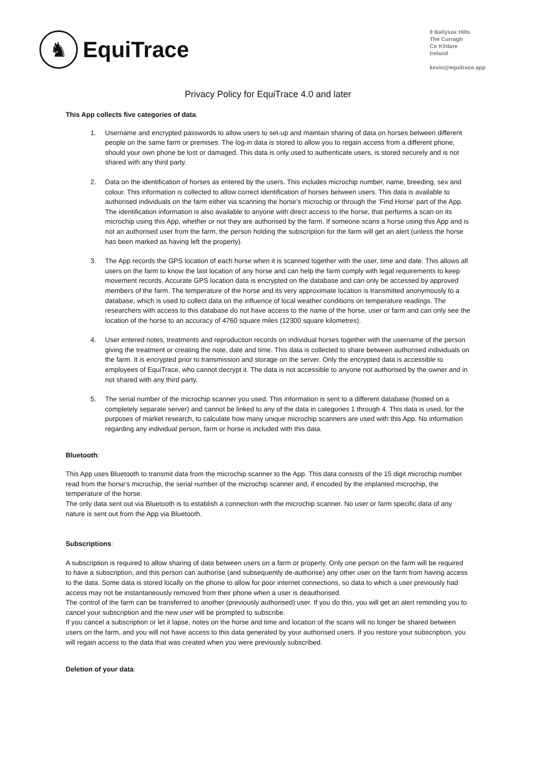♞
EquiTrace
9 Ballysax Hills
The Curragh
Co Kildare
Ireland
kevin@equitrace.app
Privacy Policy for EquiTrace 4.0 and later
This App collects five categories of data:
1. Username and encrypted passwords to allow users to set-up and maintain sharing of data on horses between different people on the same farm or premises. The log-in data is stored to allow you to regain access from a different phone, should your own phone be lost or damaged. This data is only used to authenticate users, is stored securely and is not shared with any third party.
2. Data on the identification of horses as entered by the users. This includes microchip number, name, breeding, sex and colour. This information is collected to allow correct identification of horses between users. This data is available to authorised individuals on the farm either via scanning the horse’s microchip or through the ‘Find Horse’ part of the App. The identification information is also available to anyone with direct access to the horse, that performs a scan on its microchip using this App, whether or not they are authorised by the farm. If someone scans a horse using this App and is not an authorised user from the farm, the person holding the subscription for the farm will get an alert (unless the horse has been marked as having left the property).
3. The App records the GPS location of each horse when it is scanned together with the user, time and date. This allows all users on the farm to know the last location of any horse and can help the farm comply with legal requirements to keep movement records. Accurate GPS location data is encrypted on the database and can only be accessed by approved members of the farm. The temperature of the horse and its very approximate location is transmitted anonymously to a database, which is used to collect data on the influence of local weather conditions on temperature readings. The researchers with access to this database do not have access to the name of the horse, user or farm and can only see the location of the horse to an accuracy of 4760 square miles (12300 square kilometres).
4. User entered notes, treatments and reproduction records on individual horses together with the username of the person giving the treatment or creating the note, date and time. This data is collected to share between authorised individuals on the farm. It is encrypted prior to transmission and storage on the server. Only the encrypted data is accessible to employees of EquiTrace, who cannot decrypt it. The data is not accessible to anyone not authorised by the owner and in not shared with any third party.
5. The serial number of the microchip scanner you used. This information is sent to a different database (hosted on a completely separate server) and cannot be linked to any of the data in categories 1 through 4. This data is used, for the purposes of market research, to calculate how many unique microchip scanners are used with this App. No information regarding any individual person, farm or horse is included with this data.
Bluetooth:
This App uses Bluetooth to transmit data from the microchip scanner to the App. This data consists of the 15 digit microchip number read from the horse’s microchip, the serial number of the microchip scanner and, if encoded by the implanted microchip, the temperature of the horse.
The only data sent out via Bluetooth is to establish a connection with the microchip scanner. No user or farm specific data of any nature is sent out from the App via Bluetooth.
Subscriptions:
A subscription is required to allow sharing of data between users on a farm or property. Only one person on the farm will be required to have a subscription, and this person can authorise (and subsequently de-authorise) any other user on the farm from having access to the data. Some data is stored locally on the phone to allow for poor internet connections, so data to which a user previously had access may not be instantaneously removed from their phone when a user is deauthorised.
The control of the farm can be transferred to another (previously authorised) user. If you do this, you will get an alert reminding you to cancel your subscription and the new user will be prompted to subscribe.
If you cancel a subscription or let it lapse, notes on the horse and time and location of the scans will no longer be shared between users on the farm, and you will not have access to this data generated by your authorised users. If you restore your subscription, you will regain access to the data that was created when you were previously subscribed.
Deletion of your data: